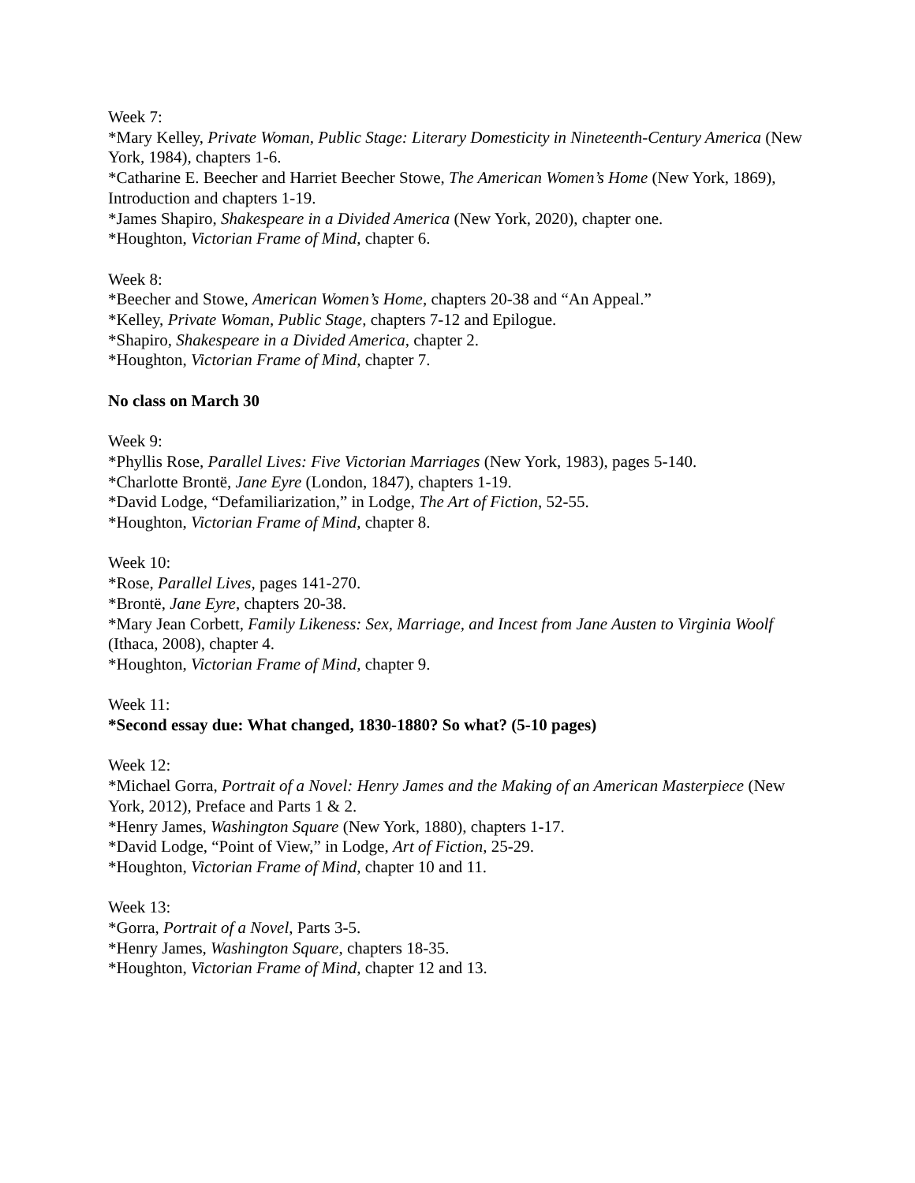Week 7:
*Mary Kelley, Private Woman, Public Stage: Literary Domesticity in Nineteenth-Century America (New York, 1984), chapters 1-6.
*Catharine E. Beecher and Harriet Beecher Stowe, The American Women’s Home (New York, 1869), Introduction and chapters 1-19.
*James Shapiro, Shakespeare in a Divided America (New York, 2020), chapter one.
*Houghton, Victorian Frame of Mind, chapter 6.
Week 8:
*Beecher and Stowe, American Women’s Home, chapters 20-38 and “An Appeal.”
*Kelley, Private Woman, Public Stage, chapters 7-12 and Epilogue.
*Shapiro, Shakespeare in a Divided America, chapter 2.
*Houghton, Victorian Frame of Mind, chapter 7.
No class on March 30
Week 9:
*Phyllis Rose, Parallel Lives: Five Victorian Marriages (New York, 1983), pages 5-140.
*Charlotte Brontë, Jane Eyre (London, 1847), chapters 1-19.
*David Lodge, “Defamiliarization,” in Lodge, The Art of Fiction, 52-55.
*Houghton, Victorian Frame of Mind, chapter 8.
Week 10:
*Rose, Parallel Lives, pages 141-270.
*Brontë, Jane Eyre, chapters 20-38.
*Mary Jean Corbett, Family Likeness: Sex, Marriage, and Incest from Jane Austen to Virginia Woolf (Ithaca, 2008), chapter 4.
*Houghton, Victorian Frame of Mind, chapter 9.
Week 11:
*Second essay due: What changed, 1830-1880? So what? (5-10 pages)
Week 12:
*Michael Gorra, Portrait of a Novel: Henry James and the Making of an American Masterpiece (New York, 2012), Preface and Parts 1 & 2.
*Henry James, Washington Square (New York, 1880), chapters 1-17.
*David Lodge, “Point of View,” in Lodge, Art of Fiction, 25-29.
*Houghton, Victorian Frame of Mind, chapter 10 and 11.
Week 13:
*Gorra, Portrait of a Novel, Parts 3-5.
*Henry James, Washington Square, chapters 18-35.
*Houghton, Victorian Frame of Mind, chapter 12 and 13.